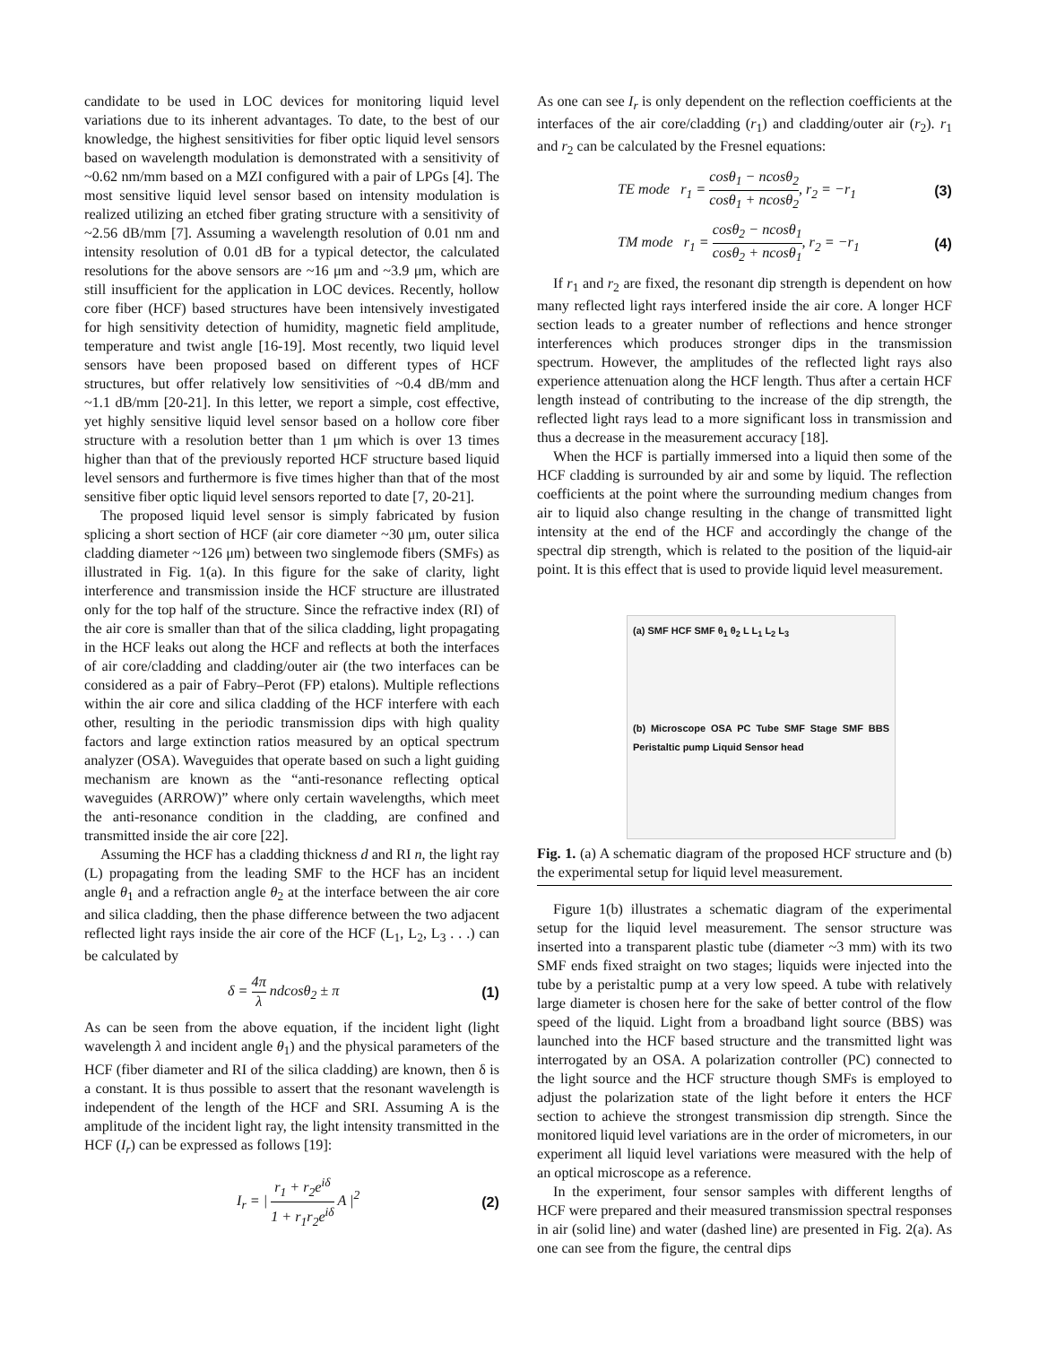candidate to be used in LOC devices for monitoring liquid level variations due to its inherent advantages. To date, to the best of our knowledge, the highest sensitivities for fiber optic liquid level sensors based on wavelength modulation is demonstrated with a sensitivity of ~0.62 nm/mm based on a MZI configured with a pair of LPGs [4]. The most sensitive liquid level sensor based on intensity modulation is realized utilizing an etched fiber grating structure with a sensitivity of ~2.56 dB/mm [7]. Assuming a wavelength resolution of 0.01 nm and intensity resolution of 0.01 dB for a typical detector, the calculated resolutions for the above sensors are ~16 μm and ~3.9 μm, which are still insufficient for the application in LOC devices. Recently, hollow core fiber (HCF) based structures have been intensively investigated for high sensitivity detection of humidity, magnetic field amplitude, temperature and twist angle [16-19]. Most recently, two liquid level sensors have been proposed based on different types of HCF structures, but offer relatively low sensitivities of ~0.4 dB/mm and ~1.1 dB/mm [20-21]. In this letter, we report a simple, cost effective, yet highly sensitive liquid level sensor based on a hollow core fiber structure with a resolution better than 1 μm which is over 13 times higher than that of the previously reported HCF structure based liquid level sensors and furthermore is five times higher than that of the most sensitive fiber optic liquid level sensors reported to date [7, 20-21].
The proposed liquid level sensor is simply fabricated by fusion splicing a short section of HCF (air core diameter ~30 μm, outer silica cladding diameter ~126 μm) between two singlemode fibers (SMFs) as illustrated in Fig. 1(a). In this figure for the sake of clarity, light interference and transmission inside the HCF structure are illustrated only for the top half of the structure. Since the refractive index (RI) of the air core is smaller than that of the silica cladding, light propagating in the HCF leaks out along the HCF and reflects at both the interfaces of air core/cladding and cladding/outer air (the two interfaces can be considered as a pair of Fabry–Perot (FP) etalons). Multiple reflections within the air core and silica cladding of the HCF interfere with each other, resulting in the periodic transmission dips with high quality factors and large extinction ratios measured by an optical spectrum analyzer (OSA). Waveguides that operate based on such a light guiding mechanism are known as the “anti-resonance reflecting optical waveguides (ARROW)” where only certain wavelengths, which meet the anti-resonance condition in the cladding, are confined and transmitted inside the air core [22].
Assuming the HCF has a cladding thickness d and RI n, the light ray (L) propagating from the leading SMF to the HCF has an incident angle θ<sub>1</sub> and a refraction angle θ<sub>2</sub> at the interface between the air core and silica cladding, then the phase difference between the two adjacent reflected light rays inside the air core of the HCF (L<sub>1</sub>, L<sub>2</sub>, L<sub>3</sub> . . .) can be calculated by
δ = 4π λ ndcosθ<sub>2</sub> ± π (1)
As can be seen from the above equation, if the incident light (light wavelength λ and incident angle θ<sub>1</sub>) and the physical parameters of the HCF (fiber diameter and RI of the silica cladding) are known, then δ is a constant. It is thus possible to assert that the resonant wavelength is independent of the length of the HCF and SRI. Assuming A is the amplitude of the incident light ray, the light intensity transmitted in the HCF (I<sub>r</sub>) can be expressed as follows [19]:
I<sub>r</sub> = | r<sub>1</sub> + r<sub>2</sub>e<sup>iδ</sup> 1 + r<sub>1</sub>r<sub>2</sub>e<sup>iδ</sup> A |<sup>2</sup> (2)
As one can see I<sub>r</sub> is only dependent on the reflection coefficients at the interfaces of the air core/cladding (r<sub>1</sub>) and cladding/outer air (r<sub>2</sub>). r<sub>1</sub> and r<sub>2</sub> can be calculated by the Fresnel equations:
TE mode r<sub>1</sub> = cosθ<sub>1</sub> − ncosθ<sub>2</sub> cosθ<sub>1</sub> + ncosθ<sub>2</sub>, r<sub>2</sub> = −r<sub>1</sub> (3)
TM mode r<sub>1</sub> = cosθ<sub>2</sub> − ncosθ<sub>1</sub> cosθ<sub>2</sub> + ncosθ<sub>1</sub>, r<sub>2</sub> = −r<sub>1</sub> (4)
If r<sub>1</sub> and r<sub>2</sub> are fixed, the resonant dip strength is dependent on how many reflected light rays interfered inside the air core. A longer HCF section leads to a greater number of reflections and hence stronger interferences which produces stronger dips in the transmission spectrum. However, the amplitudes of the reflected light rays also experience attenuation along the HCF length. Thus after a certain HCF length instead of contributing to the increase of the dip strength, the reflected light rays lead to a more significant loss in transmission and thus a decrease in the measurement accuracy [18].
When the HCF is partially immersed into a liquid then some of the HCF cladding is surrounded by air and some by liquid. The reflection coefficients at the point where the surrounding medium changes from air to liquid also change resulting in the change of transmitted light intensity at the end of the HCF and accordingly the change of the spectral dip strength, which is related to the position of the liquid-air point. It is this effect that is used to provide liquid level measurement.
(a) SMF HCF SMF θ<sub>1</sub> θ<sub>2</sub> L L<sub>1</sub> L<sub>2</sub> L<sub>3</sub>
(b) Microscope OSA PC Tube SMF Stage SMF BBS Peristaltic pump Liquid Sensor head
Fig. 1. (a) A schematic diagram of the proposed HCF structure and (b) the experimental setup for liquid level measurement.
Figure 1(b) illustrates a schematic diagram of the experimental setup for the liquid level measurement. The sensor structure was inserted into a transparent plastic tube (diameter ~3 mm) with its two SMF ends fixed straight on two stages; liquids were injected into the tube by a peristaltic pump at a very low speed. A tube with relatively large diameter is chosen here for the sake of better control of the flow speed of the liquid. Light from a broadband light source (BBS) was launched into the HCF based structure and the transmitted light was interrogated by an OSA. A polarization controller (PC) connected to the light source and the HCF structure though SMFs is employed to adjust the polarization state of the light before it enters the HCF section to achieve the strongest transmission dip strength. Since the monitored liquid level variations are in the order of micrometers, in our experiment all liquid level variations were measured with the help of an optical microscope as a reference.
In the experiment, four sensor samples with different lengths of HCF were prepared and their measured transmission spectral responses in air (solid line) and water (dashed line) are presented in Fig. 2(a). As one can see from the figure, the central dips